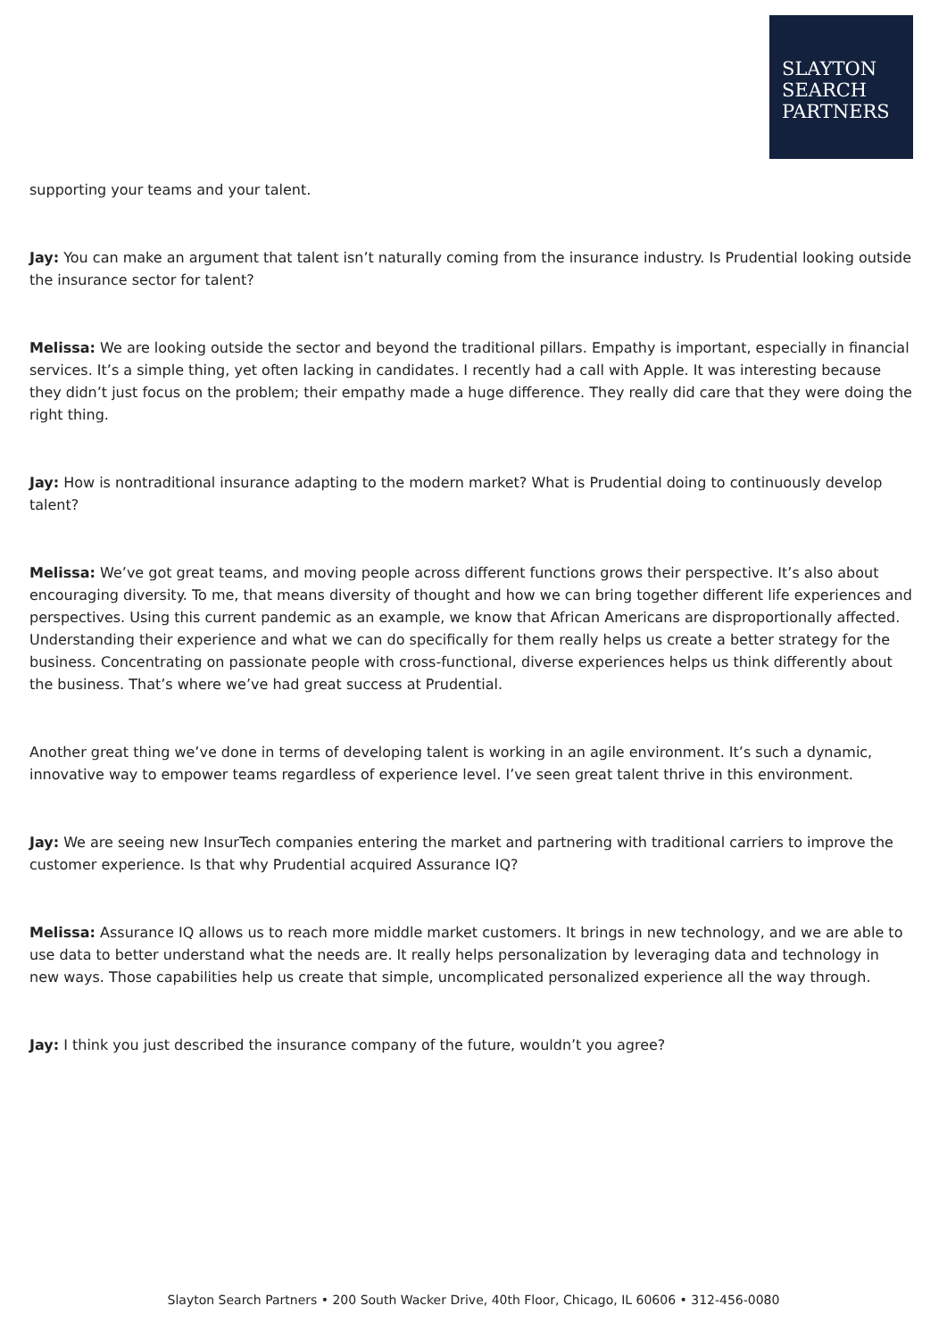SLAYTON
SEARCH
PARTNERS
supporting your teams and your talent.
Jay: You can make an argument that talent isn’t naturally coming from the insurance industry. Is Prudential looking outside the insurance sector for talent?
Melissa: We are looking outside the sector and beyond the traditional pillars. Empathy is important, especially in financial services. It’s a simple thing, yet often lacking in candidates. I recently had a call with Apple. It was interesting because they didn’t just focus on the problem; their empathy made a huge difference. They really did care that they were doing the right thing.
Jay: How is nontraditional insurance adapting to the modern market? What is Prudential doing to continuously develop talent?
Melissa: We’ve got great teams, and moving people across different functions grows their perspective. It’s also about encouraging diversity. To me, that means diversity of thought and how we can bring together different life experiences and perspectives. Using this current pandemic as an example, we know that African Americans are disproportionally affected. Understanding their experience and what we can do specifically for them really helps us create a better strategy for the business. Concentrating on passionate people with cross-functional, diverse experiences helps us think differently about the business. That’s where we’ve had great success at Prudential.
Another great thing we’ve done in terms of developing talent is working in an agile environment. It’s such a dynamic, innovative way to empower teams regardless of experience level. I’ve seen great talent thrive in this environment.
Jay: We are seeing new InsurTech companies entering the market and partnering with traditional carriers to improve the customer experience. Is that why Prudential acquired Assurance IQ?
Melissa: Assurance IQ allows us to reach more middle market customers. It brings in new technology, and we are able to use data to better understand what the needs are. It really helps personalization by leveraging data and technology in new ways. Those capabilities help us create that simple, uncomplicated personalized experience all the way through.
Jay: I think you just described the insurance company of the future, wouldn’t you agree?
Slayton Search Partners • 200 South Wacker Drive, 40th Floor, Chicago, IL 60606 • 312-456-0080